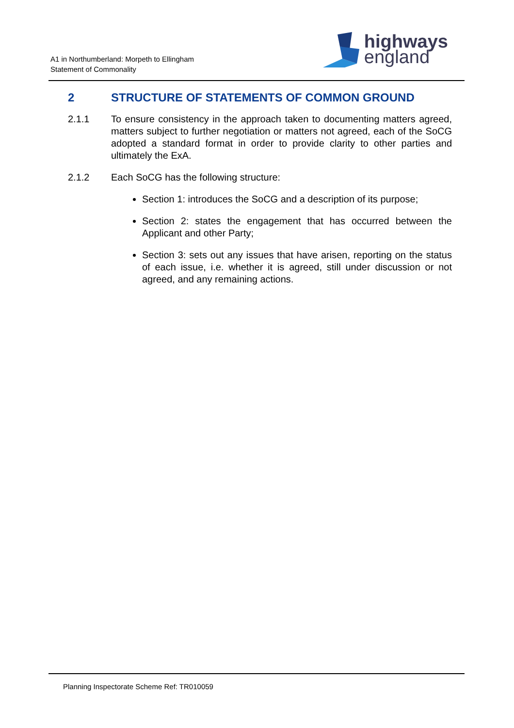A1 in Northumberland: Morpeth to Ellingham
Statement of Commonality
highways
england
2 STRUCTURE OF STATEMENTS OF COMMON GROUND
2.1.1 To ensure consistency in the approach taken to documenting matters agreed, matters subject to further negotiation or matters not agreed, each of the SoCG adopted a standard format in order to provide clarity to other parties and ultimately the ExA.
2.1.2 Each SoCG has the following structure:
Section 1: introduces the SoCG and a description of its purpose;
Section 2: states the engagement that has occurred between the Applicant and other Party;
Section 3: sets out any issues that have arisen, reporting on the status of each issue, i.e. whether it is agreed, still under discussion or not agreed, and any remaining actions.
Planning Inspectorate Scheme Ref: TR010059